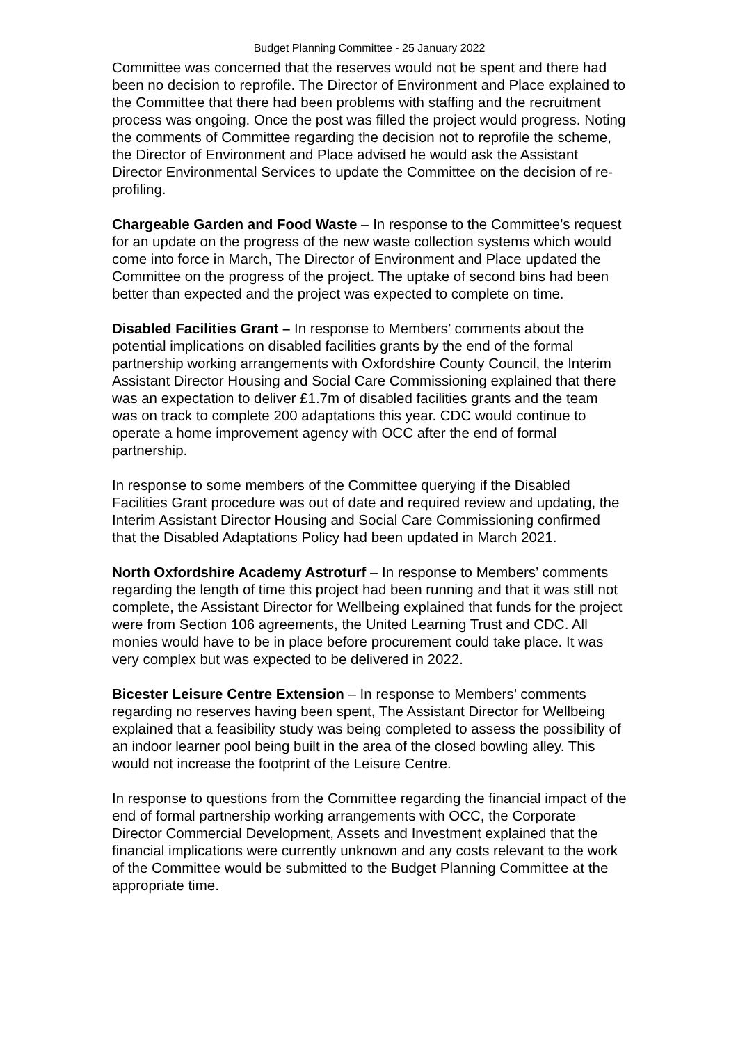Budget Planning Committee - 25 January 2022
Committee was concerned that the reserves would not be spent and there had been no decision to reprofile. The Director of Environment and Place explained to the Committee that there had been problems with staffing and the recruitment process was ongoing. Once the post was filled the project would progress. Noting the comments of Committee regarding the decision not to reprofile the scheme, the Director of Environment and Place advised he would ask the Assistant Director Environmental Services to update the Committee on the decision of re-profiling.
Chargeable Garden and Food Waste – In response to the Committee’s request for an update on the progress of the new waste collection systems which would come into force in March, The Director of Environment and Place updated the Committee on the progress of the project. The uptake of second bins had been better than expected and the project was expected to complete on time.
Disabled Facilities Grant – In response to Members’ comments about the potential implications on disabled facilities grants by the end of the formal partnership working arrangements with Oxfordshire County Council, the Interim Assistant Director Housing and Social Care Commissioning explained that there was an expectation to deliver £1.7m of disabled facilities grants and the team was on track to complete 200 adaptations this year. CDC would continue to operate a home improvement agency with OCC after the end of formal partnership.
In response to some members of the Committee querying if the Disabled Facilities Grant procedure was out of date and required review and updating, the Interim Assistant Director Housing and Social Care Commissioning confirmed that the Disabled Adaptations Policy had been updated in March 2021.
North Oxfordshire Academy Astroturf – In response to Members’ comments regarding the length of time this project had been running and that it was still not complete, the Assistant Director for Wellbeing explained that funds for the project were from Section 106 agreements, the United Learning Trust and CDC. All monies would have to be in place before procurement could take place. It was very complex but was expected to be delivered in 2022.
Bicester Leisure Centre Extension – In response to Members’ comments regarding no reserves having been spent, The Assistant Director for Wellbeing explained that a feasibility study was being completed to assess the possibility of an indoor learner pool being built in the area of the closed bowling alley. This would not increase the footprint of the Leisure Centre.
In response to questions from the Committee regarding the financial impact of the end of formal partnership working arrangements with OCC, the Corporate Director Commercial Development, Assets and Investment explained that the financial implications were currently unknown and any costs relevant to the work of the Committee would be submitted to the Budget Planning Committee at the appropriate time.